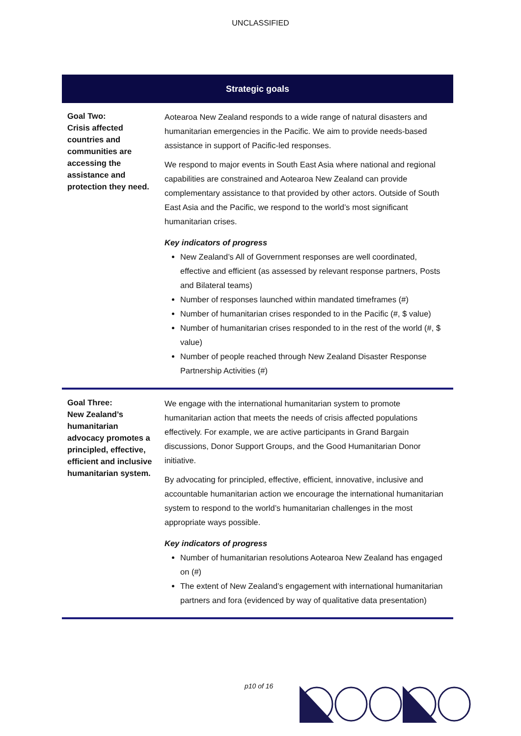UNCLASSIFIED
| Strategic goals | |
| --- | --- |
| Goal Two: Crisis affected countries and communities are accessing the assistance and protection they need. | Aotearoa New Zealand responds to a wide range of natural disasters and humanitarian emergencies in the Pacific. We aim to provide needs-based assistance in support of Pacific-led responses. We respond to major events in South East Asia where national and regional capabilities are constrained and Aotearoa New Zealand can provide complementary assistance to that provided by other actors. Outside of South East Asia and the Pacific, we respond to the world’s most significant humanitarian crises. Key indicators of progress New Zealand’s All of Government responses are well coordinated, effective and efficient (as assessed by relevant response partners, Posts and Bilateral teams) Number of responses launched within mandated timeframes (#) Number of humanitarian crises responded to in the Pacific (#, $ value) Number of humanitarian crises responded to in the rest of the world (#, $ value) Number of people reached through New Zealand Disaster Response Partnership Activities (#) |
| Goal Three: New Zealand’s humanitarian advocacy promotes a principled, effective, efficient and inclusive humanitarian system. | We engage with the international humanitarian system to promote humanitarian action that meets the needs of crisis affected populations effectively. For example, we are active participants in Grand Bargain discussions, Donor Support Groups, and the Good Humanitarian Donor initiative. By advocating for principled, effective, efficient, innovative, inclusive and accountable humanitarian action we encourage the international humanitarian system to respond to the world’s humanitarian challenges in the most appropriate ways possible. Key indicators of progress Number of humanitarian resolutions Aotearoa New Zealand has engaged on (#) The extent of New Zealand’s engagement with international humanitarian partners and fora (evidenced by way of qualitative data presentation) |
p10 of 16